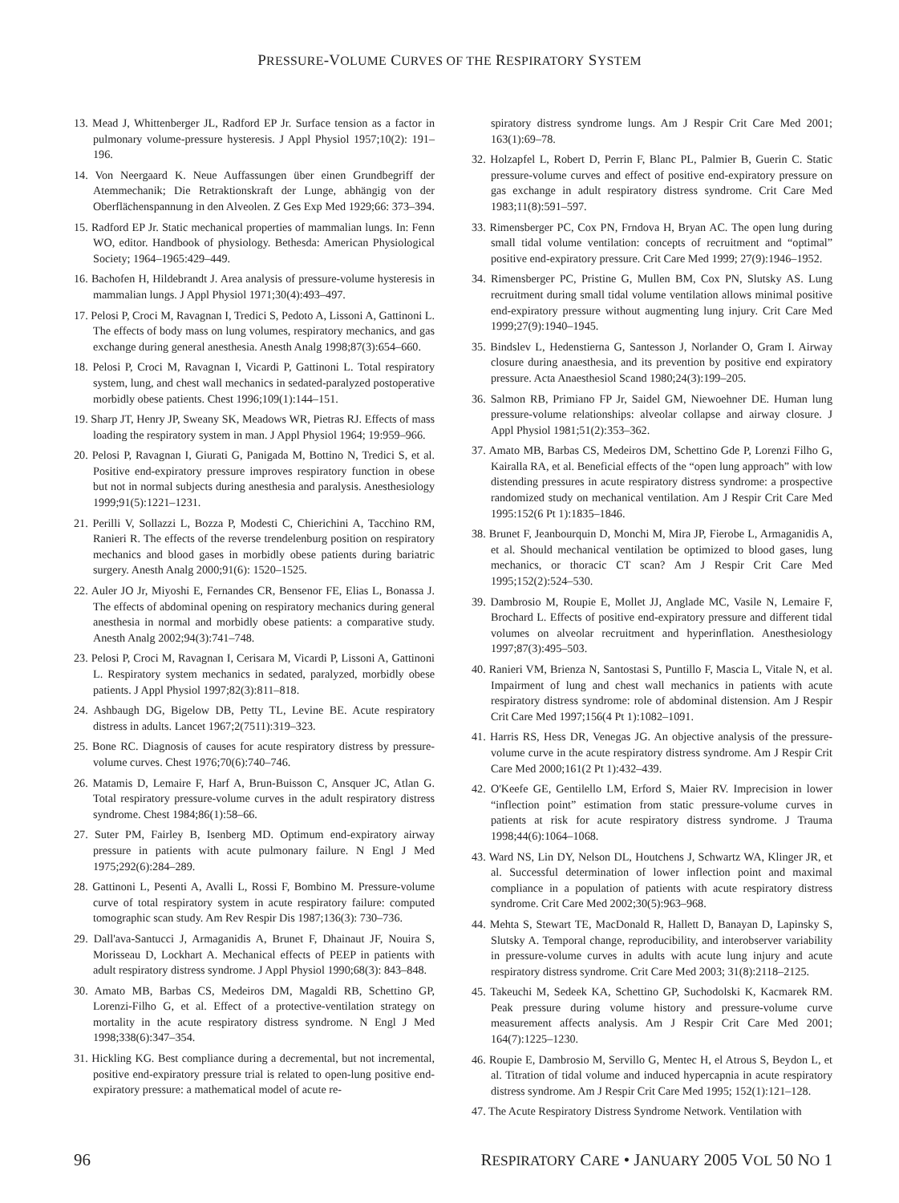PRESSURE-VOLUME CURVES OF THE RESPIRATORY SYSTEM
13. Mead J, Whittenberger JL, Radford EP Jr. Surface tension as a factor in pulmonary volume-pressure hysteresis. J Appl Physiol 1957;10(2): 191–196.
14. Von Neergaard K. Neue Auffassungen über einen Grundbegriff der Atemmechanik; Die Retraktionskraft der Lunge, abhängig von der Oberflächenspannung in den Alveolen. Z Ges Exp Med 1929;66: 373–394.
15. Radford EP Jr. Static mechanical properties of mammalian lungs. In: Fenn WO, editor. Handbook of physiology. Bethesda: American Physiological Society; 1964–1965:429–449.
16. Bachofen H, Hildebrandt J. Area analysis of pressure-volume hysteresis in mammalian lungs. J Appl Physiol 1971;30(4):493–497.
17. Pelosi P, Croci M, Ravagnan I, Tredici S, Pedoto A, Lissoni A, Gattinoni L. The effects of body mass on lung volumes, respiratory mechanics, and gas exchange during general anesthesia. Anesth Analg 1998;87(3):654–660.
18. Pelosi P, Croci M, Ravagnan I, Vicardi P, Gattinoni L. Total respiratory system, lung, and chest wall mechanics in sedated-paralyzed postoperative morbidly obese patients. Chest 1996;109(1):144–151.
19. Sharp JT, Henry JP, Sweany SK, Meadows WR, Pietras RJ. Effects of mass loading the respiratory system in man. J Appl Physiol 1964; 19:959–966.
20. Pelosi P, Ravagnan I, Giurati G, Panigada M, Bottino N, Tredici S, et al. Positive end-expiratory pressure improves respiratory function in obese but not in normal subjects during anesthesia and paralysis. Anesthesiology 1999;91(5):1221–1231.
21. Perilli V, Sollazzi L, Bozza P, Modesti C, Chierichini A, Tacchino RM, Ranieri R. The effects of the reverse trendelenburg position on respiratory mechanics and blood gases in morbidly obese patients during bariatric surgery. Anesth Analg 2000;91(6): 1520–1525.
22. Auler JO Jr, Miyoshi E, Fernandes CR, Bensenor FE, Elias L, Bonassa J. The effects of abdominal opening on respiratory mechanics during general anesthesia in normal and morbidly obese patients: a comparative study. Anesth Analg 2002;94(3):741–748.
23. Pelosi P, Croci M, Ravagnan I, Cerisara M, Vicardi P, Lissoni A, Gattinoni L. Respiratory system mechanics in sedated, paralyzed, morbidly obese patients. J Appl Physiol 1997;82(3):811–818.
24. Ashbaugh DG, Bigelow DB, Petty TL, Levine BE. Acute respiratory distress in adults. Lancet 1967;2(7511):319–323.
25. Bone RC. Diagnosis of causes for acute respiratory distress by pressure-volume curves. Chest 1976;70(6):740–746.
26. Matamis D, Lemaire F, Harf A, Brun-Buisson C, Ansquer JC, Atlan G. Total respiratory pressure-volume curves in the adult respiratory distress syndrome. Chest 1984;86(1):58–66.
27. Suter PM, Fairley B, Isenberg MD. Optimum end-expiratory airway pressure in patients with acute pulmonary failure. N Engl J Med 1975;292(6):284–289.
28. Gattinoni L, Pesenti A, Avalli L, Rossi F, Bombino M. Pressure-volume curve of total respiratory system in acute respiratory failure: computed tomographic scan study. Am Rev Respir Dis 1987;136(3): 730–736.
29. Dall'ava-Santucci J, Armaganidis A, Brunet F, Dhainaut JF, Nouira S, Morisseau D, Lockhart A. Mechanical effects of PEEP in patients with adult respiratory distress syndrome. J Appl Physiol 1990;68(3): 843–848.
30. Amato MB, Barbas CS, Medeiros DM, Magaldi RB, Schettino GP, Lorenzi-Filho G, et al. Effect of a protective-ventilation strategy on mortality in the acute respiratory distress syndrome. N Engl J Med 1998;338(6):347–354.
31. Hickling KG. Best compliance during a decremental, but not incremental, positive end-expiratory pressure trial is related to open-lung positive end-expiratory pressure: a mathematical model of acute re-
spiratory distress syndrome lungs. Am J Respir Crit Care Med 2001; 163(1):69–78.
32. Holzapfel L, Robert D, Perrin F, Blanc PL, Palmier B, Guerin C. Static pressure-volume curves and effect of positive end-expiratory pressure on gas exchange in adult respiratory distress syndrome. Crit Care Med 1983;11(8):591–597.
33. Rimensberger PC, Cox PN, Frndova H, Bryan AC. The open lung during small tidal volume ventilation: concepts of recruitment and “optimal” positive end-expiratory pressure. Crit Care Med 1999; 27(9):1946–1952.
34. Rimensberger PC, Pristine G, Mullen BM, Cox PN, Slutsky AS. Lung recruitment during small tidal volume ventilation allows minimal positive end-expiratory pressure without augmenting lung injury. Crit Care Med 1999;27(9):1940–1945.
35. Bindslev L, Hedenstierna G, Santesson J, Norlander O, Gram I. Airway closure during anaesthesia, and its prevention by positive end expiratory pressure. Acta Anaesthesiol Scand 1980;24(3):199–205.
36. Salmon RB, Primiano FP Jr, Saidel GM, Niewoehner DE. Human lung pressure-volume relationships: alveolar collapse and airway closure. J Appl Physiol 1981;51(2):353–362.
37. Amato MB, Barbas CS, Medeiros DM, Schettino Gde P, Lorenzi Filho G, Kairalla RA, et al. Beneficial effects of the “open lung approach” with low distending pressures in acute respiratory distress syndrome: a prospective randomized study on mechanical ventilation. Am J Respir Crit Care Med 1995:152(6 Pt 1):1835–1846.
38. Brunet F, Jeanbourquin D, Monchi M, Mira JP, Fierobe L, Armaganidis A, et al. Should mechanical ventilation be optimized to blood gases, lung mechanics, or thoracic CT scan? Am J Respir Crit Care Med 1995;152(2):524–530.
39. Dambrosio M, Roupie E, Mollet JJ, Anglade MC, Vasile N, Lemaire F, Brochard L. Effects of positive end-expiratory pressure and different tidal volumes on alveolar recruitment and hyperinflation. Anesthesiology 1997;87(3):495–503.
40. Ranieri VM, Brienza N, Santostasi S, Puntillo F, Mascia L, Vitale N, et al. Impairment of lung and chest wall mechanics in patients with acute respiratory distress syndrome: role of abdominal distension. Am J Respir Crit Care Med 1997;156(4 Pt 1):1082–1091.
41. Harris RS, Hess DR, Venegas JG. An objective analysis of the pressure-volume curve in the acute respiratory distress syndrome. Am J Respir Crit Care Med 2000;161(2 Pt 1):432–439.
42. O'Keefe GE, Gentilello LM, Erford S, Maier RV. Imprecision in lower “inflection point” estimation from static pressure-volume curves in patients at risk for acute respiratory distress syndrome. J Trauma 1998;44(6):1064–1068.
43. Ward NS, Lin DY, Nelson DL, Houtchens J, Schwartz WA, Klinger JR, et al. Successful determination of lower inflection point and maximal compliance in a population of patients with acute respiratory distress syndrome. Crit Care Med 2002;30(5):963–968.
44. Mehta S, Stewart TE, MacDonald R, Hallett D, Banayan D, Lapinsky S, Slutsky A. Temporal change, reproducibility, and interobserver variability in pressure-volume curves in adults with acute lung injury and acute respiratory distress syndrome. Crit Care Med 2003; 31(8):2118–2125.
45. Takeuchi M, Sedeek KA, Schettino GP, Suchodolski K, Kacmarek RM. Peak pressure during volume history and pressure-volume curve measurement affects analysis. Am J Respir Crit Care Med 2001; 164(7):1225–1230.
46. Roupie E, Dambrosio M, Servillo G, Mentec H, el Atrous S, Beydon L, et al. Titration of tidal volume and induced hypercapnia in acute respiratory distress syndrome. Am J Respir Crit Care Med 1995; 152(1):121–128.
47. The Acute Respiratory Distress Syndrome Network. Ventilation with
96 RESPIRATORY CARE • JANUARY 2005 VOL 50 NO 1